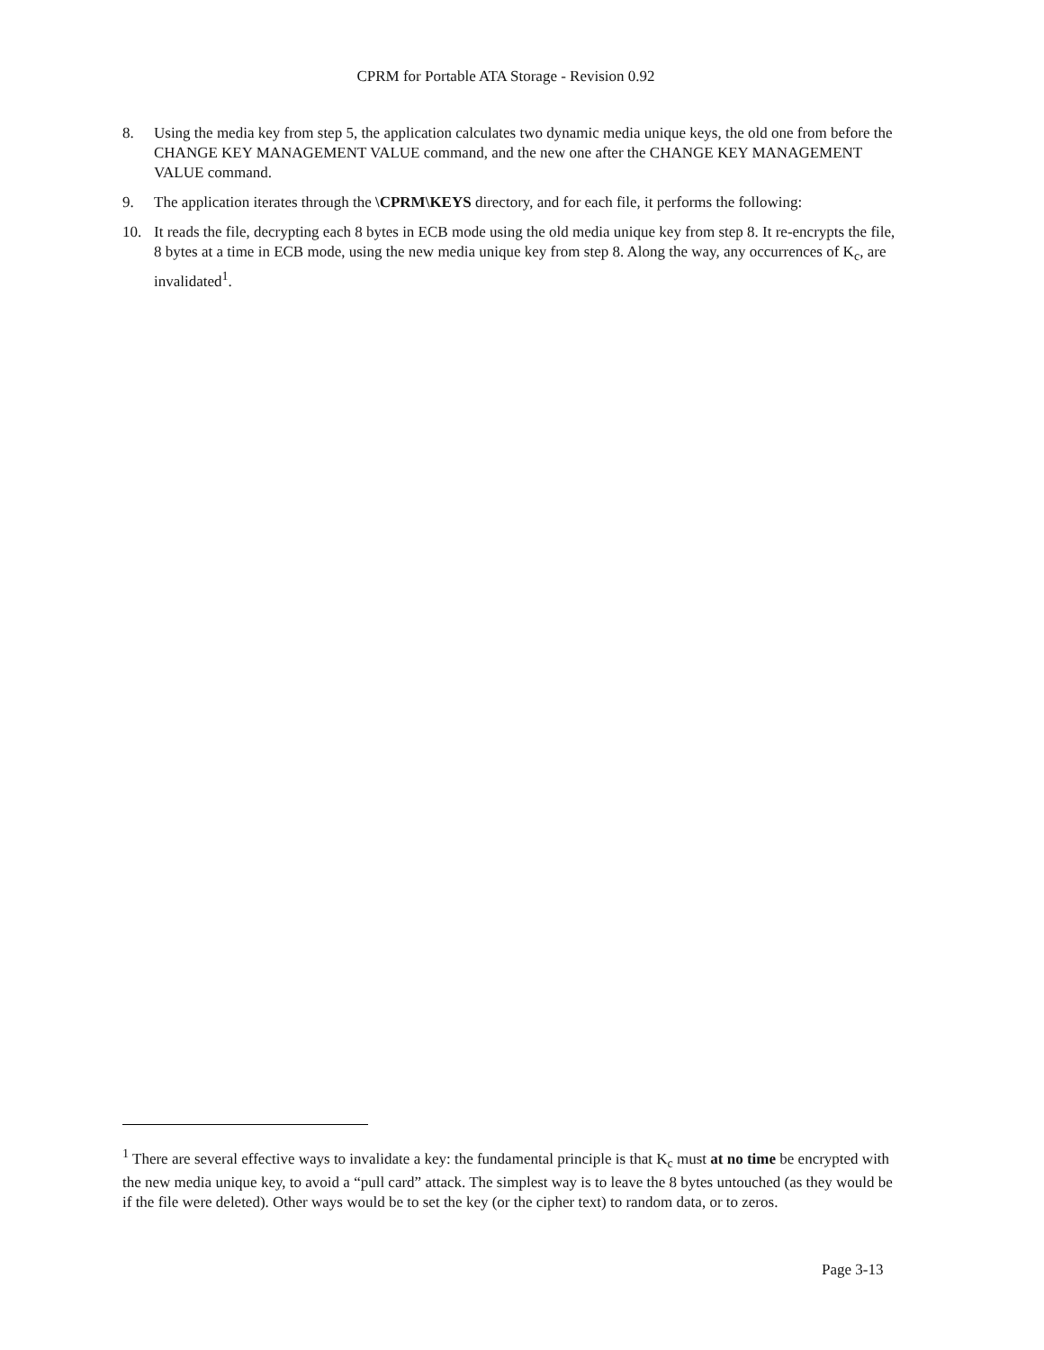CPRM for Portable ATA Storage - Revision 0.92
8. Using the media key from step 5, the application calculates two dynamic media unique keys, the old one from before the CHANGE KEY MANAGEMENT VALUE command, and the new one after the CHANGE KEY MANAGEMENT VALUE command.
9. The application iterates through the \CPRM\KEYS directory, and for each file, it performs the following:
10. It reads the file, decrypting each 8 bytes in ECB mode using the old media unique key from step 8. It re-encrypts the file, 8 bytes at a time in ECB mode, using the new media unique key from step 8. Along the way, any occurrences of K<sub>c</sub>, are invalidated<sup>1</sup>.
<sup>1</sup> There are several effective ways to invalidate a key: the fundamental principle is that K<sub>c</sub> must at no time be encrypted with the new media unique key, to avoid a “pull card” attack. The simplest way is to leave the 8 bytes untouched (as they would be if the file were deleted). Other ways would be to set the key (or the cipher text) to random data, or to zeros.
Page 3-13